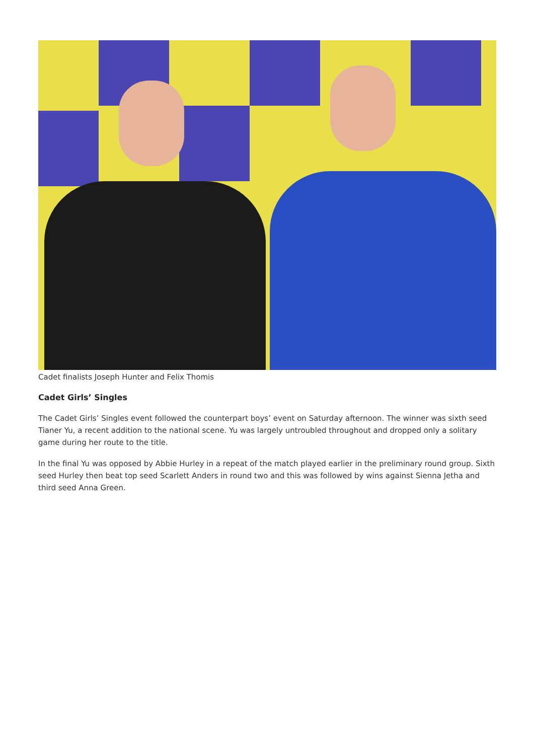Cadet finalists Joseph Hunter and Felix Thomis
Cadet Girls’ Singles
The Cadet Girls’ Singles event followed the counterpart boys’ event on Saturday afternoon. The winner was sixth seed Tianer Yu, a recent addition to the national scene. Yu was largely untroubled throughout and dropped only a solitary game during her route to the title.
In the final Yu was opposed by Abbie Hurley in a repeat of the match played earlier in the preliminary round group. Sixth seed Hurley then beat top seed Scarlett Anders in round two and this was followed by wins against Sienna Jetha and third seed Anna Green.